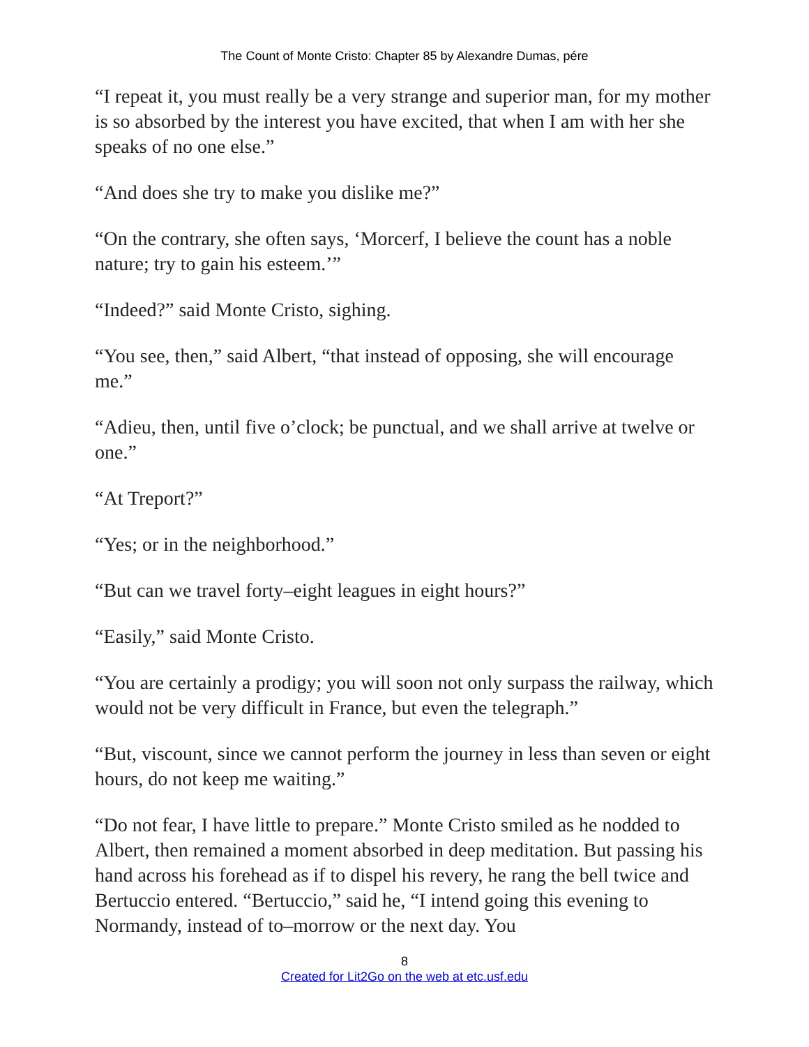The Count of Monte Cristo: Chapter 85 by Alexandre Dumas, pére
“I repeat it, you must really be a very strange and superior man, for my mother is so absorbed by the interest you have excited, that when I am with her she speaks of no one else.”
“And does she try to make you dislike me?”
“On the contrary, she often says, ‘Morcerf, I believe the count has a noble nature; try to gain his esteem.’”
“Indeed?” said Monte Cristo, sighing.
“You see, then,” said Albert, “that instead of opposing, she will encourage me.”
“Adieu, then, until five o’clock; be punctual, and we shall arrive at twelve or one.”
“At Treport?”
“Yes; or in the neighborhood.”
“But can we travel forty–eight leagues in eight hours?”
“Easily,” said Monte Cristo.
“You are certainly a prodigy; you will soon not only surpass the railway, which would not be very difficult in France, but even the telegraph.”
“But, viscount, since we cannot perform the journey in less than seven or eight hours, do not keep me waiting.”
“Do not fear, I have little to prepare.” Monte Cristo smiled as he nodded to Albert, then remained a moment absorbed in deep meditation. But passing his hand across his forehead as if to dispel his revery, he rang the bell twice and Bertuccio entered. “Bertuccio,” said he, “I intend going this evening to Normandy, instead of to–morrow or the next day. You
8
Created for Lit2Go on the web at etc.usf.edu